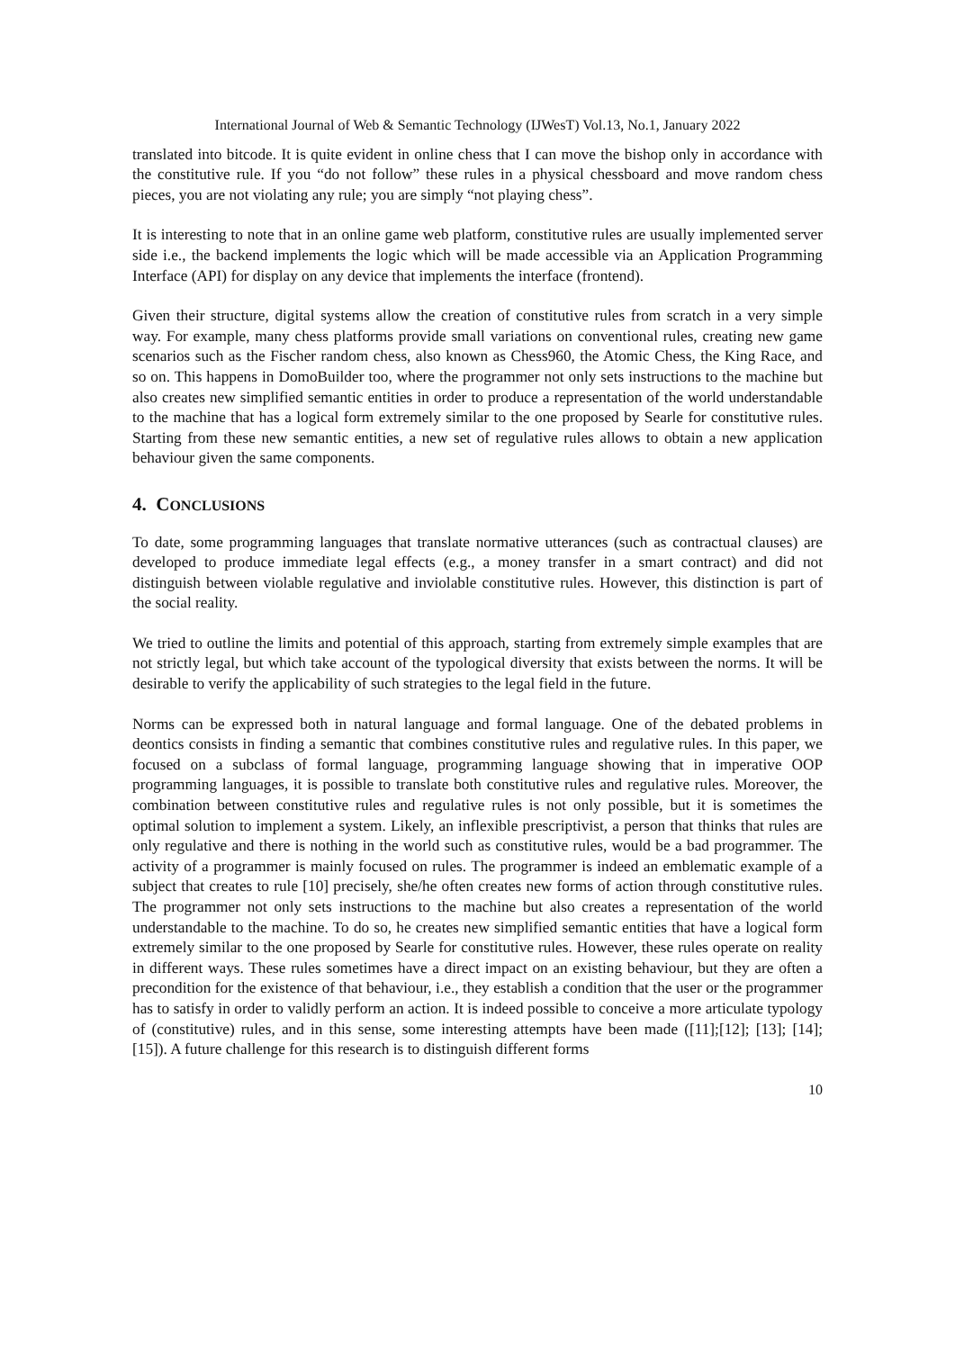International Journal of Web & Semantic Technology (IJWesT) Vol.13, No.1, January 2022
translated into bitcode. It is quite evident in online chess that I can move the bishop only in accordance with the constitutive rule. If you “do not follow” these rules in a physical chessboard and move random chess pieces, you are not violating any rule; you are simply “not playing chess”.
It is interesting to note that in an online game web platform, constitutive rules are usually implemented server side i.e., the backend implements the logic which will be made accessible via an Application Programming Interface (API) for display on any device that implements the interface (frontend).
Given their structure, digital systems allow the creation of constitutive rules from scratch in a very simple way. For example, many chess platforms provide small variations on conventional rules, creating new game scenarios such as the Fischer random chess, also known as Chess960, the Atomic Chess, the King Race, and so on. This happens in DomoBuilder too, where the programmer not only sets instructions to the machine but also creates new simplified semantic entities in order to produce a representation of the world understandable to the machine that has a logical form extremely similar to the one proposed by Searle for constitutive rules. Starting from these new semantic entities, a new set of regulative rules allows to obtain a new application behaviour given the same components.
4. CONCLUSIONS
To date, some programming languages that translate normative utterances (such as contractual clauses) are developed to produce immediate legal effects (e.g., a money transfer in a smart contract) and did not distinguish between violable regulative and inviolable constitutive rules. However, this distinction is part of the social reality.
We tried to outline the limits and potential of this approach, starting from extremely simple examples that are not strictly legal, but which take account of the typological diversity that exists between the norms. It will be desirable to verify the applicability of such strategies to the legal field in the future.
Norms can be expressed both in natural language and formal language. One of the debated problems in deontics consists in finding a semantic that combines constitutive rules and regulative rules. In this paper, we focused on a subclass of formal language, programming language showing that in imperative OOP programming languages, it is possible to translate both constitutive rules and regulative rules. Moreover, the combination between constitutive rules and regulative rules is not only possible, but it is sometimes the optimal solution to implement a system. Likely, an inflexible prescriptivist, a person that thinks that rules are only regulative and there is nothing in the world such as constitutive rules, would be a bad programmer. The activity of a programmer is mainly focused on rules. The programmer is indeed an emblematic example of a subject that creates to rule [10] precisely, she/he often creates new forms of action through constitutive rules. The programmer not only sets instructions to the machine but also creates a representation of the world understandable to the machine. To do so, he creates new simplified semantic entities that have a logical form extremely similar to the one proposed by Searle for constitutive rules. However, these rules operate on reality in different ways. These rules sometimes have a direct impact on an existing behaviour, but they are often a precondition for the existence of that behaviour, i.e., they establish a condition that the user or the programmer has to satisfy in order to validly perform an action. It is indeed possible to conceive a more articulate typology of (constitutive) rules, and in this sense, some interesting attempts have been made ([11];[12]; [13]; [14]; [15]). A future challenge for this research is to distinguish different forms
10